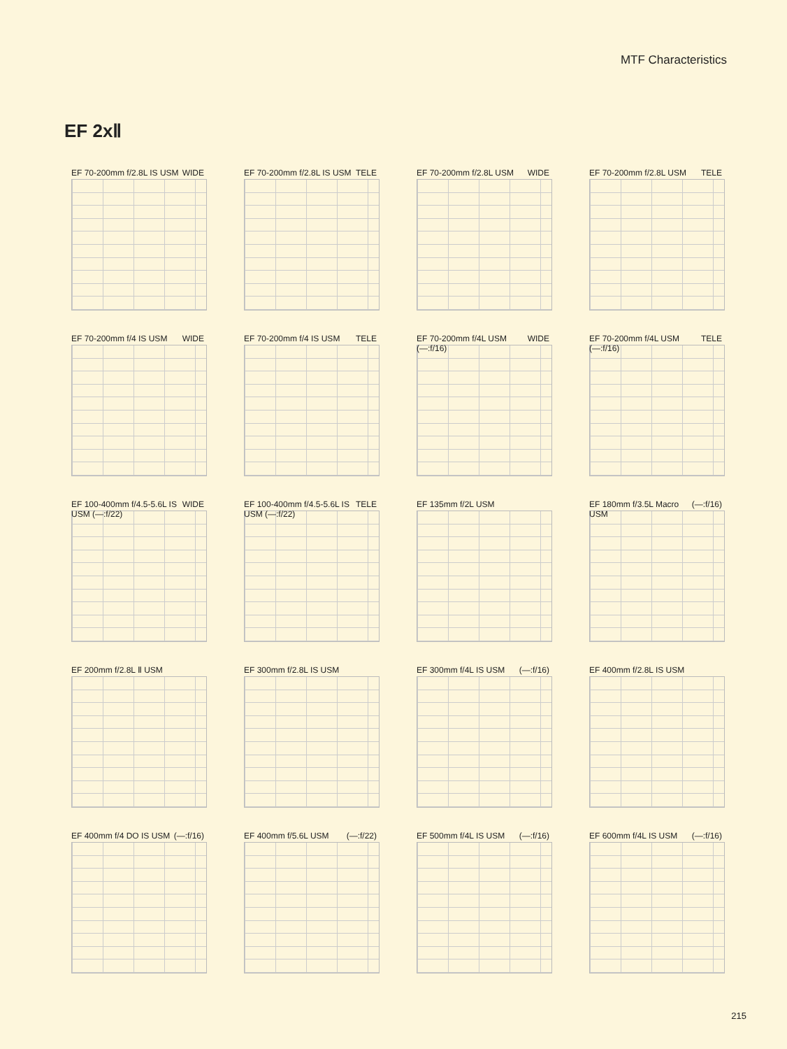MTF Characteristics
EF 2xⅡ
EF 70-200mm f/2.8L IS USM WIDE
EF 70-200mm f/2.8L IS USM TELE
EF 70-200mm f/2.8L USM WIDE
EF 70-200mm f/2.8L USM TELE
EF 70-200mm f/4 IS USM WIDE
EF 70-200mm f/4 IS USM TELE
EF 70-200mm f/4L USM (―:f/16) WIDE
EF 70-200mm f/4L USM (―:f/16) TELE
EF 100-400mm f/4.5-5.6L IS USM (―:f/22) WIDE
EF 100-400mm f/4.5-5.6L IS USM (―:f/22) TELE
EF 135mm f/2L USM
EF 180mm f/3.5L Macro USM (―:f/16)
EF 200mm f/2.8L Ⅱ USM
EF 300mm f/2.8L IS USM
EF 300mm f/4L IS USM (―:f/16)
EF 400mm f/2.8L IS USM
EF 400mm f/4 DO IS USM (―:f/16)
EF 400mm f/5.6L USM (―:f/22)
EF 500mm f/4L IS USM (―:f/16)
EF 600mm f/4L IS USM (―:f/16)
215